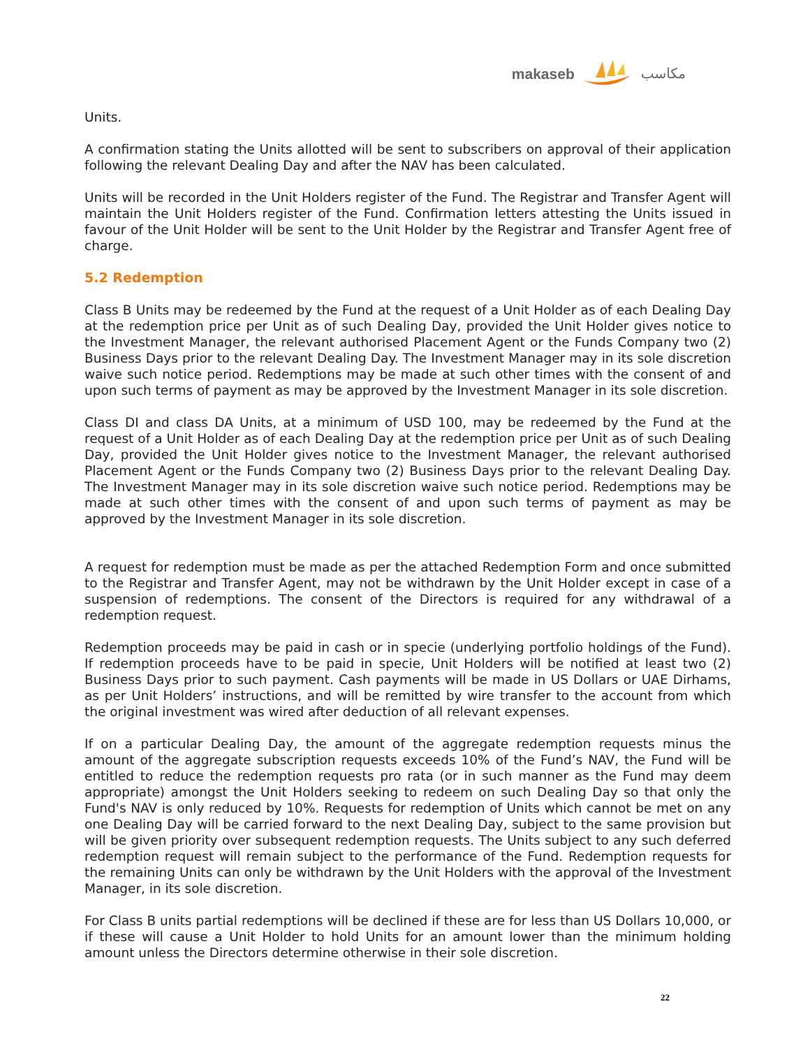makaseb مكاسب
Units.
A confirmation stating the Units allotted will be sent to subscribers on approval of their application following the relevant Dealing Day and after the NAV has been calculated.
Units will be recorded in the Unit Holders register of the Fund. The Registrar and Transfer Agent will maintain the Unit Holders register of the Fund. Confirmation letters attesting the Units issued in favour of the Unit Holder will be sent to the Unit Holder by the Registrar and Transfer Agent free of charge.
5.2 Redemption
Class B Units may be redeemed by the Fund at the request of a Unit Holder as of each Dealing Day at the redemption price per Unit as of such Dealing Day, provided the Unit Holder gives notice to the Investment Manager, the relevant authorised Placement Agent or the Funds Company two (2) Business Days prior to the relevant Dealing Day. The Investment Manager may in its sole discretion waive such notice period. Redemptions may be made at such other times with the consent of and upon such terms of payment as may be approved by the Investment Manager in its sole discretion.
Class DI and class DA Units, at a minimum of USD 100, may be redeemed by the Fund at the request of a Unit Holder as of each Dealing Day at the redemption price per Unit as of such Dealing Day, provided the Unit Holder gives notice to the Investment Manager, the relevant authorised Placement Agent or the Funds Company two (2) Business Days prior to the relevant Dealing Day. The Investment Manager may in its sole discretion waive such notice period. Redemptions may be made at such other times with the consent of and upon such terms of payment as may be approved by the Investment Manager in its sole discretion.
A request for redemption must be made as per the attached Redemption Form and once submitted to the Registrar and Transfer Agent, may not be withdrawn by the Unit Holder except in case of a suspension of redemptions. The consent of the Directors is required for any withdrawal of a redemption request.
Redemption proceeds may be paid in cash or in specie (underlying portfolio holdings of the Fund). If redemption proceeds have to be paid in specie, Unit Holders will be notified at least two (2) Business Days prior to such payment. Cash payments will be made in US Dollars or UAE Dirhams, as per Unit Holders’ instructions, and will be remitted by wire transfer to the account from which the original investment was wired after deduction of all relevant expenses.
If on a particular Dealing Day, the amount of the aggregate redemption requests minus the amount of the aggregate subscription requests exceeds 10% of the Fund’s NAV, the Fund will be entitled to reduce the redemption requests pro rata (or in such manner as the Fund may deem appropriate) amongst the Unit Holders seeking to redeem on such Dealing Day so that only the Fund's NAV is only reduced by 10%. Requests for redemption of Units which cannot be met on any one Dealing Day will be carried forward to the next Dealing Day, subject to the same provision but will be given priority over subsequent redemption requests. The Units subject to any such deferred redemption request will remain subject to the performance of the Fund. Redemption requests for the remaining Units can only be withdrawn by the Unit Holders with the approval of the Investment Manager, in its sole discretion.
For Class B units partial redemptions will be declined if these are for less than US Dollars 10,000, or if these will cause a Unit Holder to hold Units for an amount lower than the minimum holding amount unless the Directors determine otherwise in their sole discretion.
22